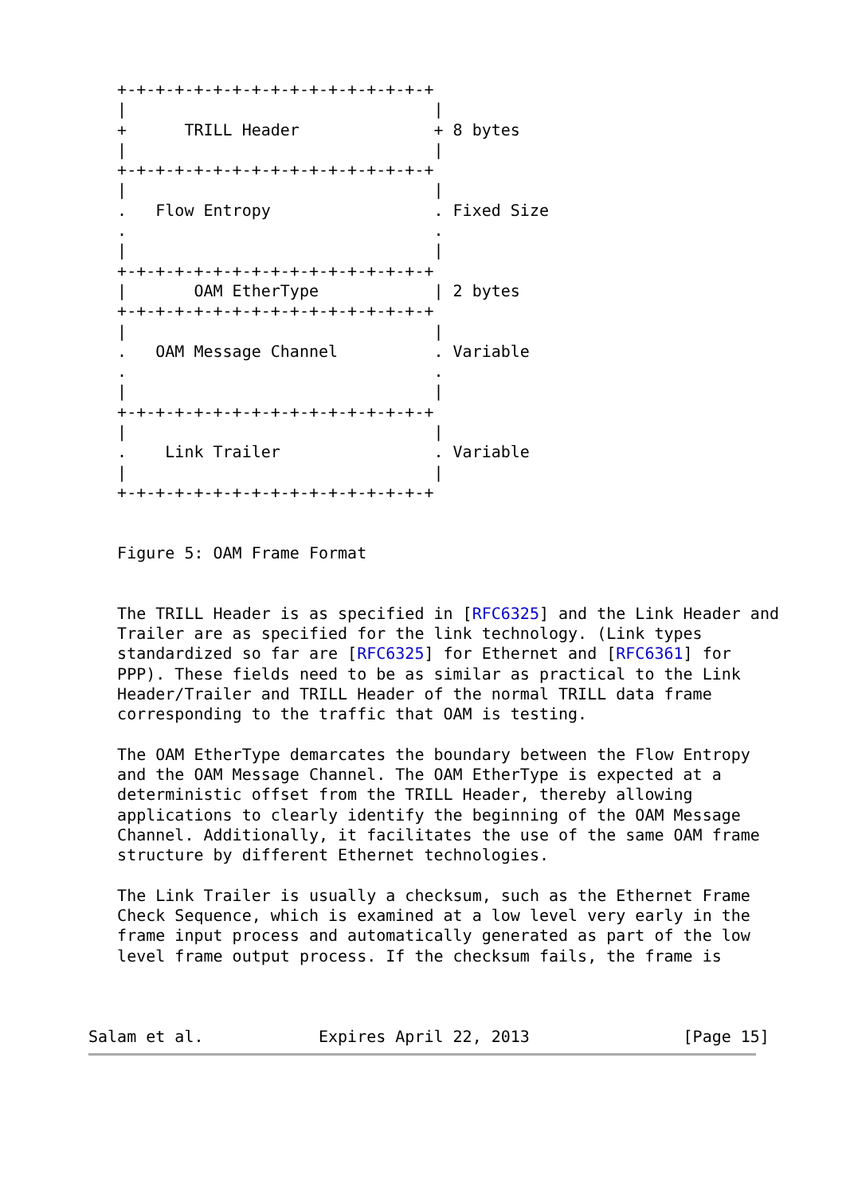+-+-+-+-+-+-+-+-+-+-+-+-+-+-+-+-+
   |                                |
   +      TRILL Header              + 8 bytes
   |                                |
   +-+-+-+-+-+-+-+-+-+-+-+-+-+-+-+-+
   |                                |
   .   Flow Entropy                 . Fixed Size
   .                                .
   |                                |
   +-+-+-+-+-+-+-+-+-+-+-+-+-+-+-+-+
   |       OAM EtherType            | 2 bytes
   +-+-+-+-+-+-+-+-+-+-+-+-+-+-+-+-+
   |                                |
   .   OAM Message Channel          . Variable
   .                                .
   |                                |
   +-+-+-+-+-+-+-+-+-+-+-+-+-+-+-+-+
   |                                |
   .    Link Trailer                . Variable
   |                                |
   +-+-+-+-+-+-+-+-+-+-+-+-+-+-+-+-+


   Figure 5: OAM Frame Format


   The TRILL Header is as specified in [RFC6325] and the Link Header and
   Trailer are as specified for the link technology. (Link types
   standardized so far are [RFC6325] for Ethernet and [RFC6361] for
   PPP). These fields need to be as similar as practical to the Link
   Header/Trailer and TRILL Header of the normal TRILL data frame
   corresponding to the traffic that OAM is testing.

   The OAM EtherType demarcates the boundary between the Flow Entropy
   and the OAM Message Channel. The OAM EtherType is expected at a
   deterministic offset from the TRILL Header, thereby allowing
   applications to clearly identify the beginning of the OAM Message
   Channel. Additionally, it facilitates the use of the same OAM frame
   structure by different Ethernet technologies.

   The Link Trailer is usually a checksum, such as the Ethernet Frame
   Check Sequence, which is examined at a low level very early in the
   frame input process and automatically generated as part of the low
   level frame output process. If the checksum fails, the frame is



Salam et al.            Expires April 22, 2013                [Page 15]